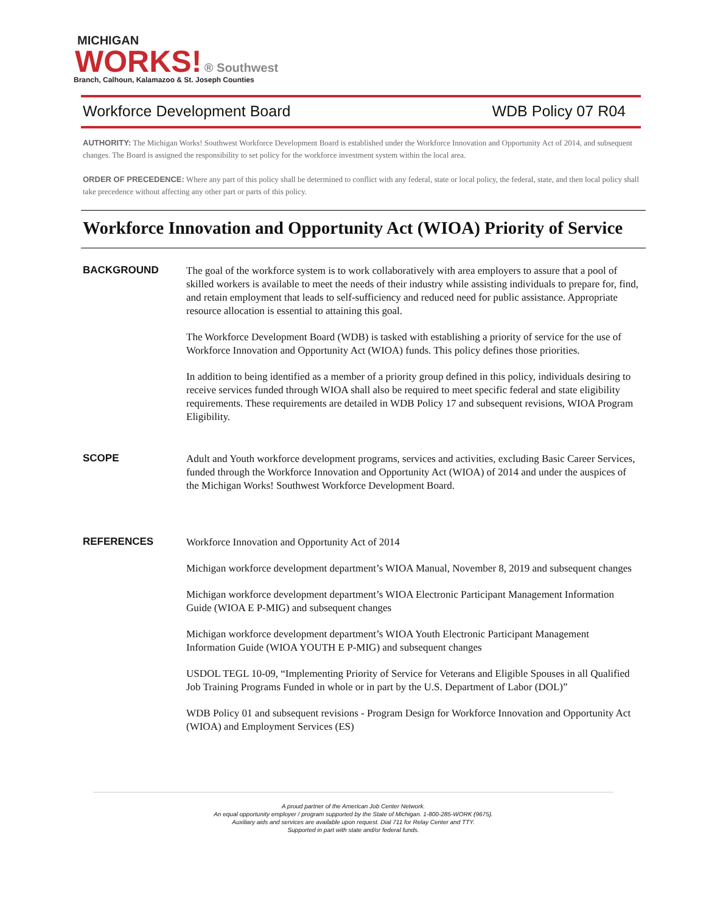MICHIGAN
WORKS! ® Southwest
Branch, Calhoun, Kalamazoo & St. Joseph Counties
Workforce Development Board WDB Policy 07 R04
AUTHORITY: The Michigan Works! Southwest Workforce Development Board is established under the Workforce Innovation and Opportunity Act of 2014, and subsequent changes. The Board is assigned the responsibility to set policy for the workforce investment system within the local area.
ORDER OF PRECEDENCE: Where any part of this policy shall be determined to conflict with any federal, state or local policy, the federal, state, and then local policy shall take precedence without affecting any other part or parts of this policy.
Workforce Innovation and Opportunity Act (WIOA) Priority of Service
BACKGROUND
The goal of the workforce system is to work collaboratively with area employers to assure that a pool of skilled workers is available to meet the needs of their industry while assisting individuals to prepare for, find, and retain employment that leads to self-sufficiency and reduced need for public assistance. Appropriate resource allocation is essential to attaining this goal.
The Workforce Development Board (WDB) is tasked with establishing a priority of service for the use of Workforce Innovation and Opportunity Act (WIOA) funds. This policy defines those priorities.
In addition to being identified as a member of a priority group defined in this policy, individuals desiring to receive services funded through WIOA shall also be required to meet specific federal and state eligibility requirements. These requirements are detailed in WDB Policy 17 and subsequent revisions, WIOA Program Eligibility.
SCOPE
Adult and Youth workforce development programs, services and activities, excluding Basic Career Services, funded through the Workforce Innovation and Opportunity Act (WIOA) of 2014 and under the auspices of the Michigan Works! Southwest Workforce Development Board.
REFERENCES
Workforce Innovation and Opportunity Act of 2014
Michigan workforce development department’s WIOA Manual, November 8, 2019 and subsequent changes
Michigan workforce development department’s WIOA Electronic Participant Management Information Guide (WIOA E P-MIG) and subsequent changes
Michigan workforce development department’s WIOA Youth Electronic Participant Management Information Guide (WIOA YOUTH E P-MIG) and subsequent changes
USDOL TEGL 10-09, “Implementing Priority of Service for Veterans and Eligible Spouses in all Qualified Job Training Programs Funded in whole or in part by the U.S. Department of Labor (DOL)”
WDB Policy 01 and subsequent revisions - Program Design for Workforce Innovation and Opportunity Act (WIOA) and Employment Services (ES)
A proud partner of the American Job Center Network.
An equal opportunity employer / program supported by the State of Michigan. 1-800-285-WORK (9675).
Auxiliary aids and services are available upon request. Dial 711 for Relay Center and TTY.
Supported in part with state and/or federal funds.